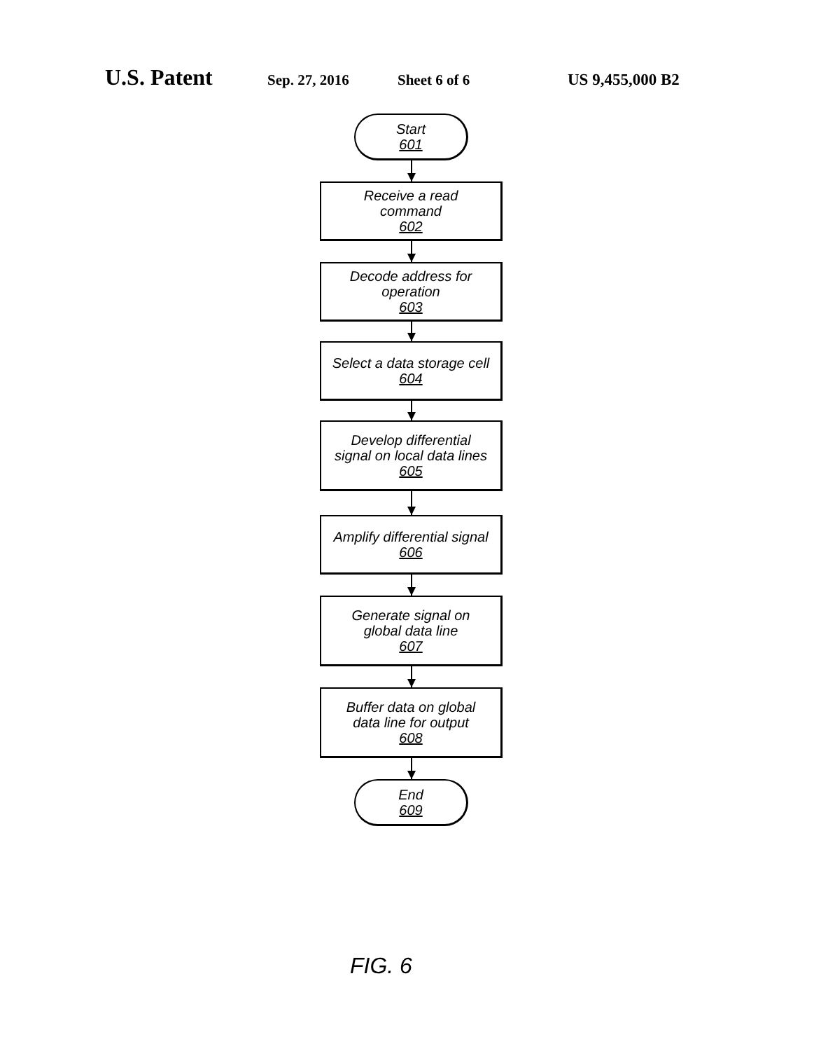U.S. Patent Sep. 27, 2016 Sheet 6 of 6 US 9,455,000 B2
Start
601
Receive a read
command
602
Decode address for
operation
603
Select a data storage cell
604
Develop differential
signal on local data lines
605
Amplify differential signal
606
Generate signal on
global data line
607
Buffer data on global
data line for output
608
End
609
FIG. 6